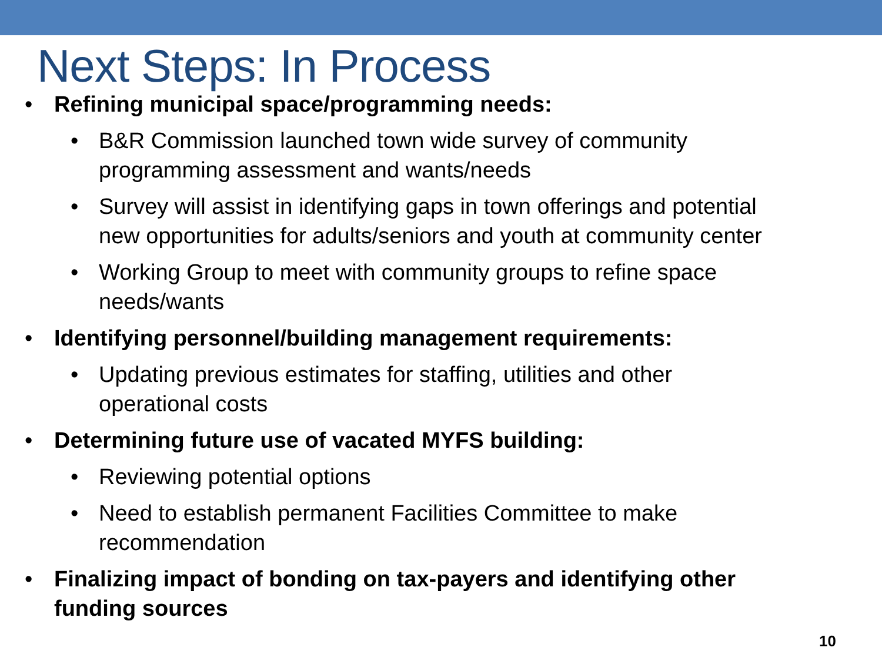Next Steps: In Process
• Refining municipal space/programming needs:
• B&R Commission launched town wide survey of community programming assessment and wants/needs
• Survey will assist in identifying gaps in town offerings and potential new opportunities for adults/seniors and youth at community center
• Working Group to meet with community groups to refine space needs/wants
• Identifying personnel/building management requirements:
• Updating previous estimates for staffing, utilities and other operational costs
• Determining future use of vacated MYFS building:
• Reviewing potential options
• Need to establish permanent Facilities Committee to make recommendation
• Finalizing impact of bonding on tax-payers and identifying other funding sources
10